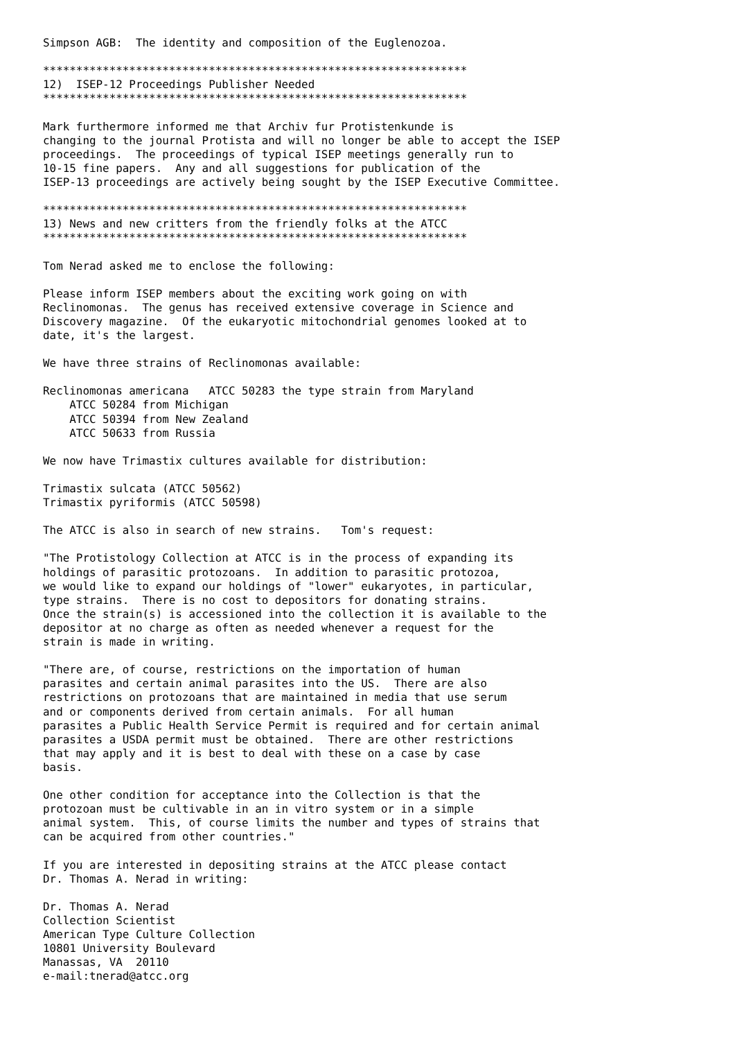Simpson AGB:  The identity and composition of the Euglenozoa.

****************************************************************
12)  ISEP-12 Proceedings Publisher Needed
****************************************************************

Mark furthermore informed me that Archiv fur Protistenkunde is
changing to the journal Protista and will no longer be able to accept the ISEP
proceedings.  The proceedings of typical ISEP meetings generally run to
10-15 fine papers.  Any and all suggestions for publication of the
ISEP-13 proceedings are actively being sought by the ISEP Executive Committee.

****************************************************************
13) News and new critters from the friendly folks at the ATCC
****************************************************************

Tom Nerad asked me to enclose the following:

Please inform ISEP members about the exciting work going on with
Reclinomonas.  The genus has received extensive coverage in Science and
Discovery magazine.  Of the eukaryotic mitochondrial genomes looked at to
date, it's the largest.

We have three strains of Reclinomonas available:

Reclinomonas americana   ATCC 50283 the type strain from Maryland
    ATCC 50284 from Michigan
    ATCC 50394 from New Zealand
    ATCC 50633 from Russia

We now have Trimastix cultures available for distribution:

Trimastix sulcata (ATCC 50562)
Trimastix pyriformis (ATCC 50598)

The ATCC is also in search of new strains.   Tom's request:

"The Protistology Collection at ATCC is in the process of expanding its
holdings of parasitic protozoans.  In addition to parasitic protozoa,
we would like to expand our holdings of "lower" eukaryotes, in particular,
type strains.  There is no cost to depositors for donating strains.
Once the strain(s) is accessioned into the collection it is available to the
depositor at no charge as often as needed whenever a request for the
strain is made in writing.

"There are, of course, restrictions on the importation of human
parasites and certain animal parasites into the US.  There are also
restrictions on protozoans that are maintained in media that use serum
and or components derived from certain animals.  For all human
parasites a Public Health Service Permit is required and for certain animal
parasites a USDA permit must be obtained.  There are other restrictions
that may apply and it is best to deal with these on a case by case
basis.

One other condition for acceptance into the Collection is that the
protozoan must be cultivable in an in vitro system or in a simple
animal system.  This, of course limits the number and types of strains that
can be acquired from other countries."

If you are interested in depositing strains at the ATCC please contact
Dr. Thomas A. Nerad in writing:

Dr. Thomas A. Nerad
Collection Scientist
American Type Culture Collection
10801 University Boulevard
Manassas, VA  20110
e-mail:tnerad@atcc.org